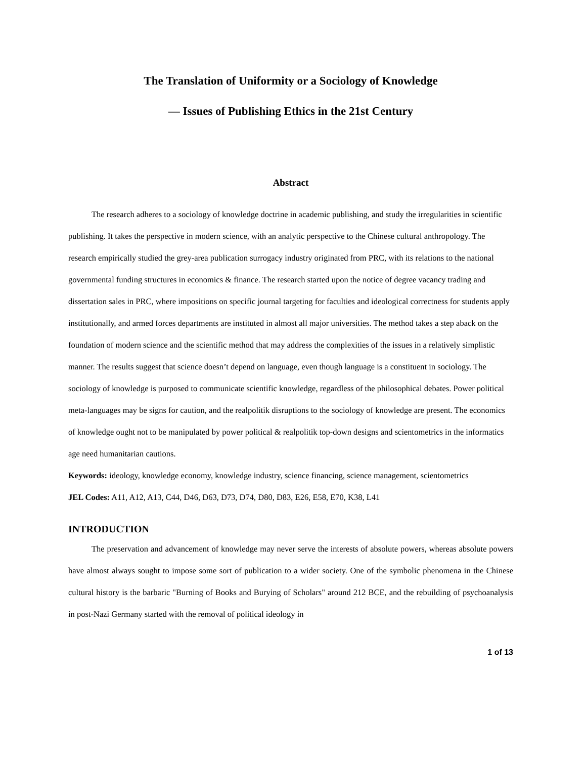The Translation of Uniformity or a Sociology of Knowledge
— Issues of Publishing Ethics in the 21st Century
Abstract
The research adheres to a sociology of knowledge doctrine in academic publishing, and study the irregularities in scientific publishing. It takes the perspective in modern science, with an analytic perspective to the Chinese cultural anthropology. The research empirically studied the grey-area publication surrogacy industry originated from PRC, with its relations to the national governmental funding structures in economics & finance. The research started upon the notice of degree vacancy trading and dissertation sales in PRC, where impositions on specific journal targeting for faculties and ideological correctness for students apply institutionally, and armed forces departments are instituted in almost all major universities. The method takes a step aback on the foundation of modern science and the scientific method that may address the complexities of the issues in a relatively simplistic manner. The results suggest that science doesn’t depend on language, even though language is a constituent in sociology. The sociology of knowledge is purposed to communicate scientific knowledge, regardless of the philosophical debates. Power political meta-languages may be signs for caution, and the realpolitik disruptions to the sociology of knowledge are present. The economics of knowledge ought not to be manipulated by power political & realpolitik top-down designs and scientometrics in the informatics age need humanitarian cautions.
Keywords: ideology, knowledge economy, knowledge industry, science financing, science management, scientometrics
JEL Codes: A11, A12, A13, C44, D46, D63, D73, D74, D80, D83, E26, E58, E70, K38, L41
INTRODUCTION
The preservation and advancement of knowledge may never serve the interests of absolute powers, whereas absolute powers have almost always sought to impose some sort of publication to a wider society. One of the symbolic phenomena in the Chinese cultural history is the barbaric "Burning of Books and Burying of Scholars" around 212 BCE, and the rebuilding of psychoanalysis in post-Nazi Germany started with the removal of political ideology in
1 of 13